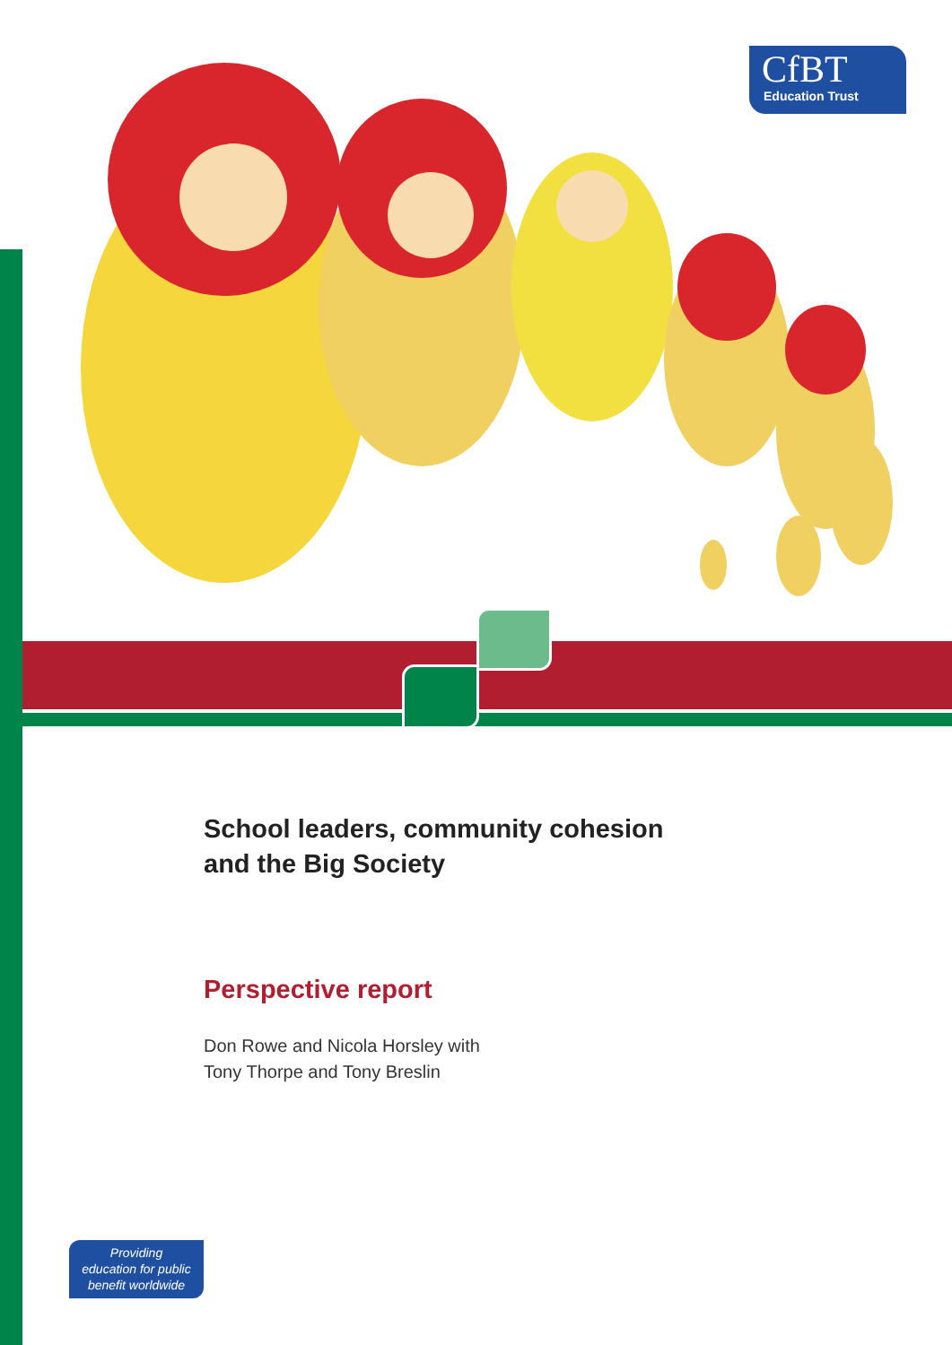CfBT
Education Trust
School leaders, community cohesion
and the Big Society
Perspective report
Don Rowe and Nicola Horsley with
Tony Thorpe and Tony Breslin
Providing
education for public
benefit worldwide